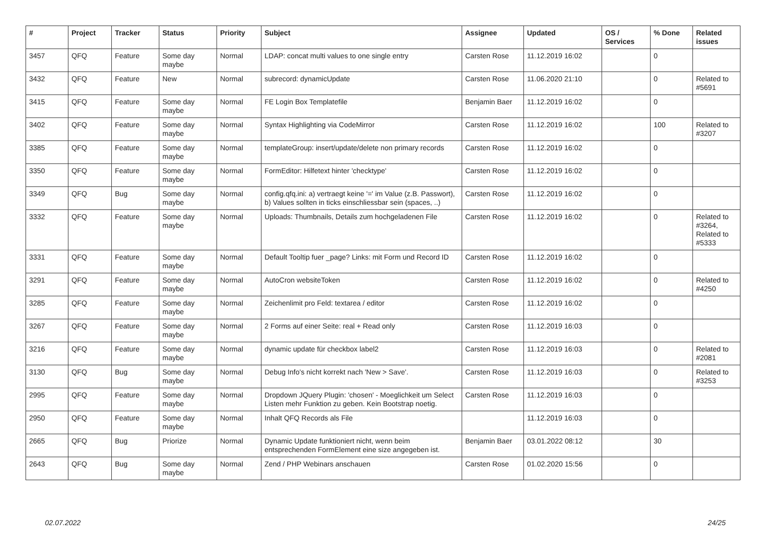| # | Project | Tracker | Status | Priority | Subject | Assignee | Updated | OS / Services | % Done | Related issues |
| --- | --- | --- | --- | --- | --- | --- | --- | --- | --- | --- |
| 3457 | QFQ | Feature | Some day maybe | Normal | LDAP: concat multi values to one single entry | Carsten Rose | 11.12.2019 16:02 | | 0 | |
| 3432 | QFQ | Feature | New | Normal | subrecord: dynamicUpdate | Carsten Rose | 11.06.2020 21:10 | | 0 | Related to #5691 |
| 3415 | QFQ | Feature | Some day maybe | Normal | FE Login Box Templatefile | Benjamin Baer | 11.12.2019 16:02 | | 0 | |
| 3402 | QFQ | Feature | Some day maybe | Normal | Syntax Highlighting via CodeMirror | Carsten Rose | 11.12.2019 16:02 | | 100 | Related to #3207 |
| 3385 | QFQ | Feature | Some day maybe | Normal | templateGroup: insert/update/delete non primary records | Carsten Rose | 11.12.2019 16:02 | | 0 | |
| 3350 | QFQ | Feature | Some day maybe | Normal | FormEditor: Hilfetext hinter 'checktype' | Carsten Rose | 11.12.2019 16:02 | | 0 | |
| 3349 | QFQ | Bug | Some day maybe | Normal | config.qfq.ini: a) vertraegt keine '=' im Value (z.B. Passwort), b) Values sollten in ticks einschliessbar sein (spaces, ..) | Carsten Rose | 11.12.2019 16:02 | | 0 | |
| 3332 | QFQ | Feature | Some day maybe | Normal | Uploads: Thumbnails, Details zum hochgeladenen File | Carsten Rose | 11.12.2019 16:02 | | 0 | Related to #3264, Related to #5333 |
| 3331 | QFQ | Feature | Some day maybe | Normal | Default Tooltip fuer _page? Links: mit Form und Record ID | Carsten Rose | 11.12.2019 16:02 | | 0 | |
| 3291 | QFQ | Feature | Some day maybe | Normal | AutoCron websiteToken | Carsten Rose | 11.12.2019 16:02 | | 0 | Related to #4250 |
| 3285 | QFQ | Feature | Some day maybe | Normal | Zeichenlimit pro Feld: textarea / editor | Carsten Rose | 11.12.2019 16:02 | | 0 | |
| 3267 | QFQ | Feature | Some day maybe | Normal | 2 Forms auf einer Seite: real + Read only | Carsten Rose | 11.12.2019 16:03 | | 0 | |
| 3216 | QFQ | Feature | Some day maybe | Normal | dynamic update für checkbox label2 | Carsten Rose | 11.12.2019 16:03 | | 0 | Related to #2081 |
| 3130 | QFQ | Bug | Some day maybe | Normal | Debug Info's nicht korrekt nach 'New > Save'. | Carsten Rose | 11.12.2019 16:03 | | 0 | Related to #3253 |
| 2995 | QFQ | Feature | Some day maybe | Normal | Dropdown JQuery Plugin: 'chosen' - Moeglichkeit um Select Listen mehr Funktion zu geben. Kein Bootstrap noetig. | Carsten Rose | 11.12.2019 16:03 | | 0 | |
| 2950 | QFQ | Feature | Some day maybe | Normal | Inhalt QFQ Records als File | | 11.12.2019 16:03 | | 0 | |
| 2665 | QFQ | Bug | Priorize | Normal | Dynamic Update funktioniert nicht, wenn beim entsprechenden FormElement eine size angegeben ist. | Benjamin Baer | 03.01.2022 08:12 | | 30 | |
| 2643 | QFQ | Bug | Some day maybe | Normal | Zend / PHP Webinars anschauen | Carsten Rose | 01.02.2020 15:56 | | 0 | |
02.07.2022 24/25